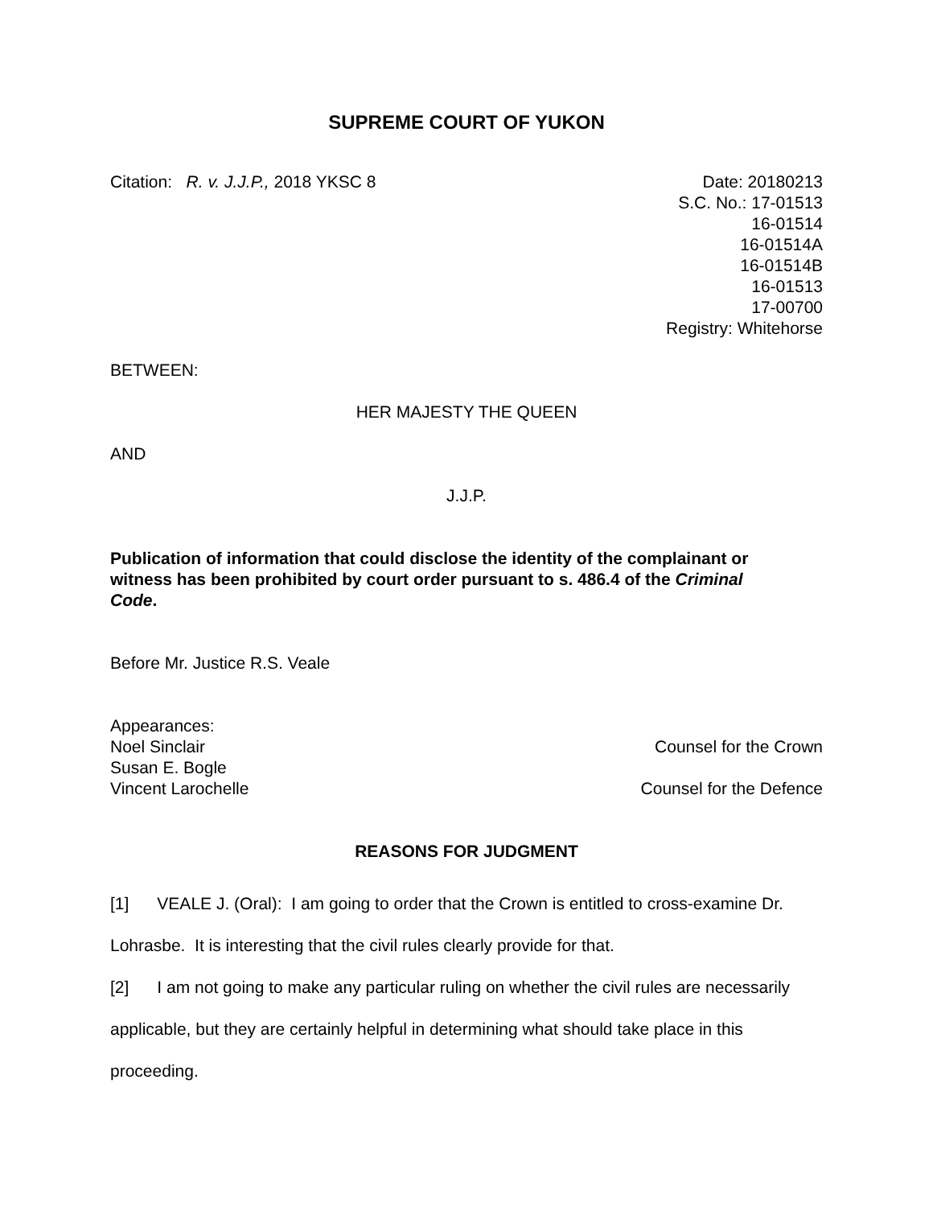SUPREME COURT OF YUKON
Citation: R. v. J.J.P., 2018 YKSC 8
Date: 20180213
S.C. No.: 17-01513
16-01514
16-01514A
16-01514B
16-01513
17-00700
Registry: Whitehorse
BETWEEN:
HER MAJESTY THE QUEEN
AND
J.J.P.
Publication of information that could disclose the identity of the complainant or witness has been prohibited by court order pursuant to s. 486.4 of the Criminal Code.
Before Mr. Justice R.S. Veale
Appearances:
Noel Sinclair Counsel for the Crown
Susan E. Bogle
Vincent Larochelle Counsel for the Defence
REASONS FOR JUDGMENT
[1] VEALE J. (Oral): I am going to order that the Crown is entitled to cross-examine Dr. Lohrasbe. It is interesting that the civil rules clearly provide for that.
[2] I am not going to make any particular ruling on whether the civil rules are necessarily applicable, but they are certainly helpful in determining what should take place in this proceeding.